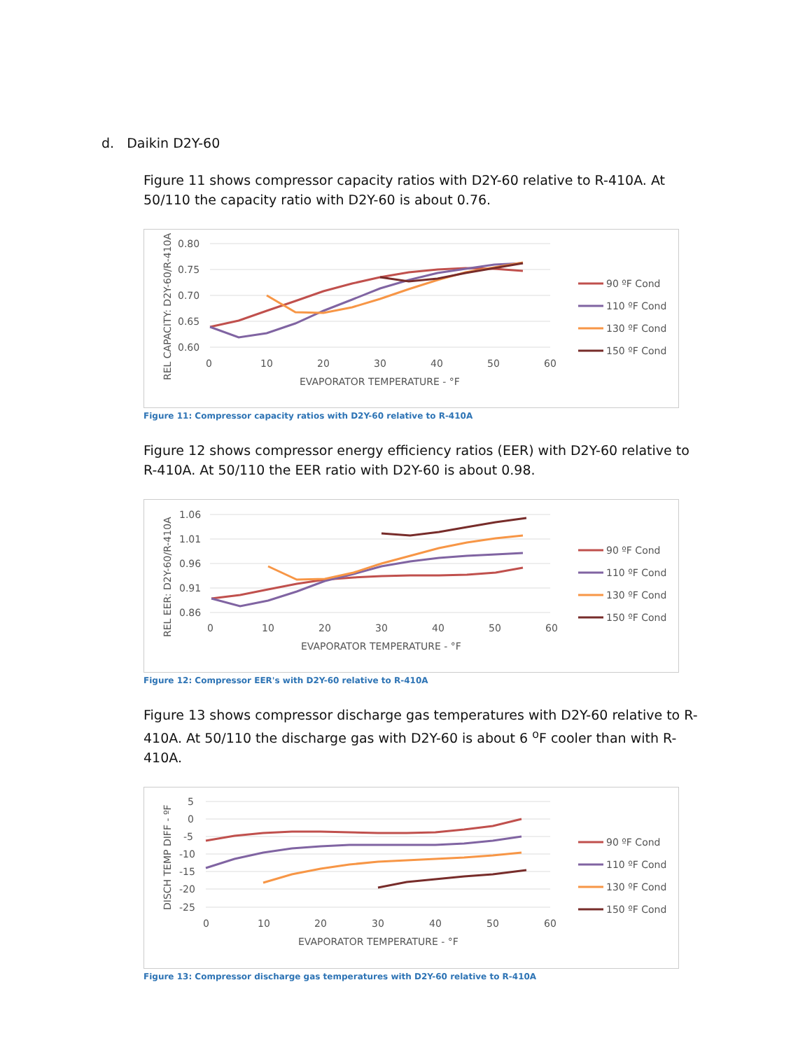d. Daikin D2Y-60
Figure 11 shows compressor capacity ratios with D2Y-60 relative to R-410A. At 50/110 the capacity ratio with D2Y-60 is about 0.76.
0.80
0.75
0.70
0.65
0.60
0
10
20
30
40
50
60
EVAPORATOR TEMPERATURE - °F
REL CAPACITY: D2Y-60/R-410A
90 ºF Cond
110 ºF Cond
130 ºF Cond
150 ºF Cond
Figure 11: Compressor capacity ratios with D2Y-60 relative to R-410A
Figure 12 shows compressor energy efficiency ratios (EER) with D2Y-60 relative to R-410A. At 50/110 the EER ratio with D2Y-60 is about 0.98.
1.06
1.01
0.96
0.91
0.86
0
10
20
30
40
50
60
EVAPORATOR TEMPERATURE - °F
REL EER: D2Y-60/R-410A
90 ºF Cond
110 ºF Cond
130 ºF Cond
150 ºF Cond
Figure 12: Compressor EER's with D2Y-60 relative to R-410A
Figure 13 shows compressor discharge gas temperatures with D2Y-60 relative to R-410A. At 50/110 the discharge gas with D2Y-60 is about 6 <sup>o</sup>F cooler than with R-410A.
5
0
-5
-10
-15
-20
-25
0
10
20
30
40
50
60
EVAPORATOR TEMPERATURE - °F
DISCH TEMP DIFF - ºF
90 ºF Cond
110 ºF Cond
130 ºF Cond
150 ºF Cond
Figure 13: Compressor discharge gas temperatures with D2Y-60 relative to R-410A